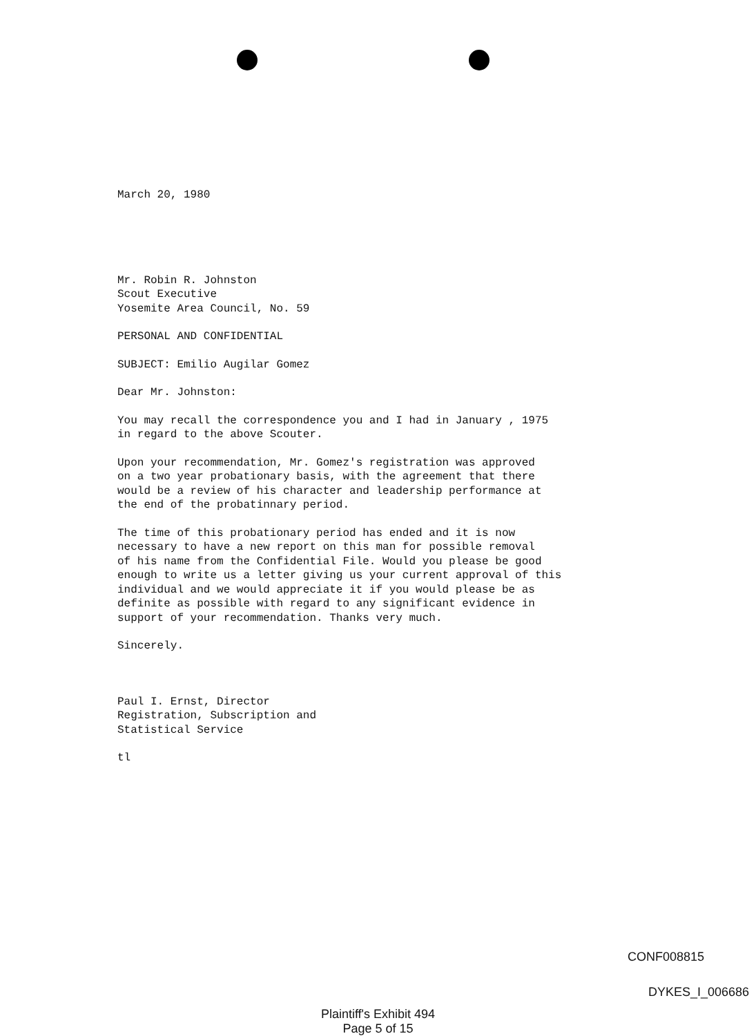March 20, 1980
Mr. Robin R. Johnston
Scout Executive
Yosemite Area Council, No. 59
PERSONAL AND CONFIDENTIAL
SUBJECT: Emilio Augilar Gomez
Dear Mr. Johnston:
You may recall the correspondence you and I had in January , 1975
in regard to the above Scouter.
Upon your recommendation, Mr. Gomez's registration was approved
on a two year probationary basis, with the agreement that there
would be a review of his character and leadership performance at
the end of the probatinnary period.
The time of this probationary period has ended and it is now
necessary to have a new report on this man for possible removal
of his name from the Confidential File. Would you please be good
enough to write us a letter giving us your current approval of this
individual and we would appreciate it if you would please be as
definite as possible with regard to any significant evidence in
support of your recommendation. Thanks very much.
Sincerely.
Paul I. Ernst, Director
Registration, Subscription and
Statistical Service
tl
CONF008815
DYKES_I_006686
Plaintiff's Exhibit 494
Page 5 of 15